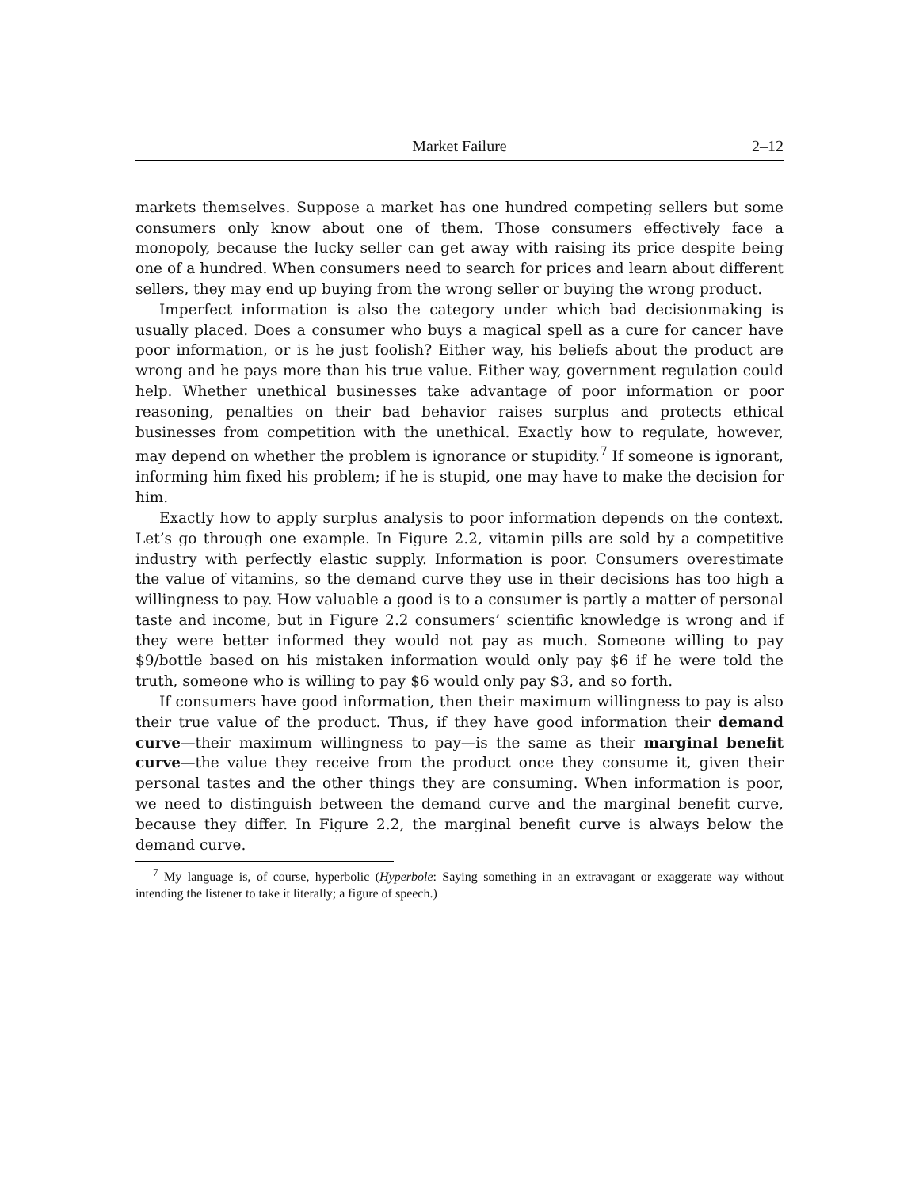Market Failure 2–12
markets themselves. Suppose a market has one hundred competing sellers but some consumers only know about one of them. Those consumers effectively face a monopoly, because the lucky seller can get away with raising its price despite being one of a hundred. When consumers need to search for prices and learn about different sellers, they may end up buying from the wrong seller or buying the wrong product.
Imperfect information is also the category under which bad decisionmaking is usually placed. Does a consumer who buys a magical spell as a cure for cancer have poor information, or is he just foolish? Either way, his beliefs about the product are wrong and he pays more than his true value. Either way, government regulation could help. Whether unethical businesses take advantage of poor information or poor reasoning, penalties on their bad behavior raises surplus and protects ethical businesses from competition with the unethical. Exactly how to regulate, however, may depend on whether the problem is ignorance or stupidity.<sup>7</sup> If someone is ignorant, informing him fixed his problem; if he is stupid, one may have to make the decision for him.
Exactly how to apply surplus analysis to poor information depends on the context. Let’s go through one example. In Figure 2.2, vitamin pills are sold by a competitive industry with perfectly elastic supply. Information is poor. Consumers overestimate the value of vitamins, so the demand curve they use in their decisions has too high a willingness to pay. How valuable a good is to a consumer is partly a matter of personal taste and income, but in Figure 2.2 consumers’ scientific knowledge is wrong and if they were better informed they would not pay as much. Someone willing to pay $9/bottle based on his mistaken information would only pay $6 if he were told the truth, someone who is willing to pay $6 would only pay $3, and so forth.
If consumers have good information, then their maximum willingness to pay is also their true value of the product. Thus, if they have good information their demand curve—their maximum willingness to pay—is the same as their marginal benefit curve—the value they receive from the product once they consume it, given their personal tastes and the other things they are consuming. When information is poor, we need to distinguish between the demand curve and the marginal benefit curve, because they differ. In Figure 2.2, the marginal benefit curve is always below the demand curve.
<sup>7</sup> My language is, of course, hyperbolic (Hyperbole: Saying something in an extravagant or exaggerate way without intending the listener to take it literally; a figure of speech.)